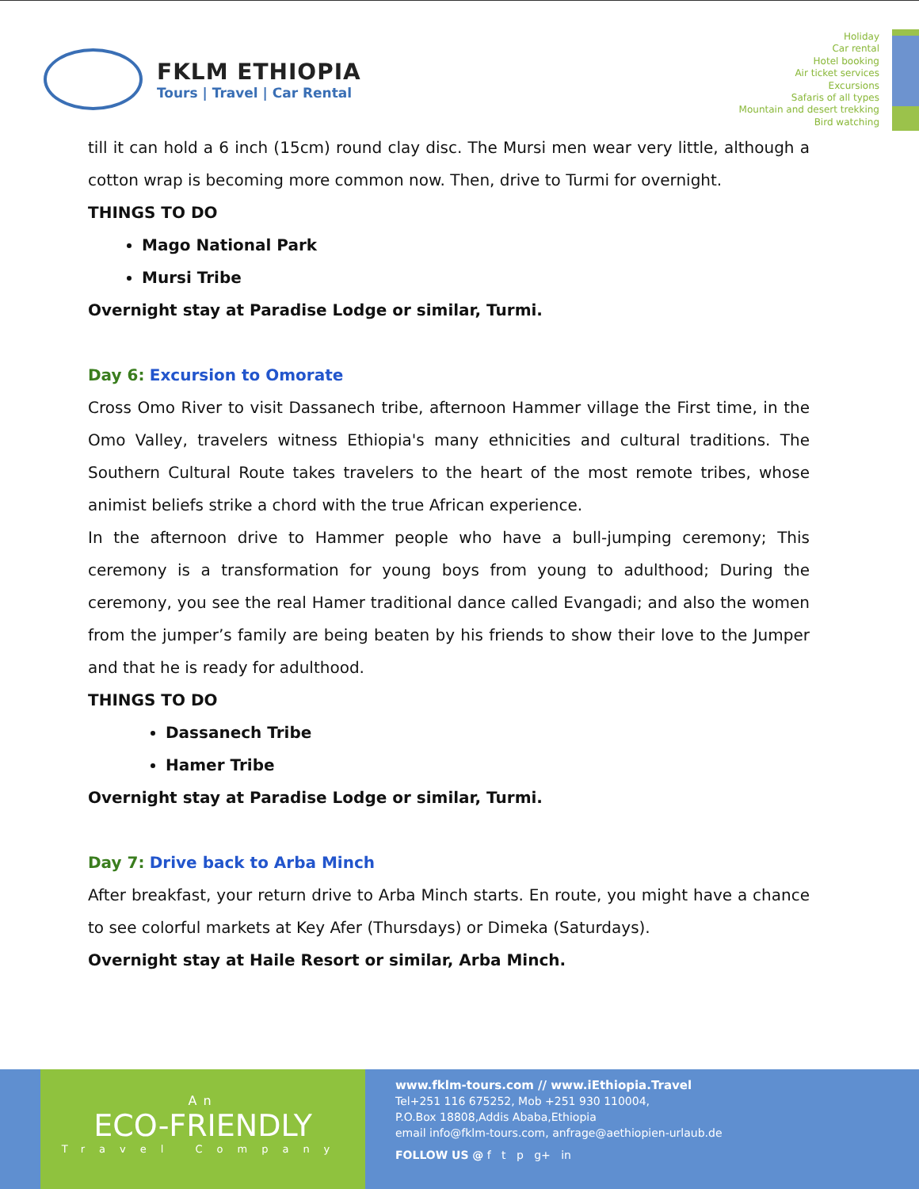FKLM ETHIOPIA
Tours | Travel | Car Rental
Holiday
Car rental
Hotel booking
Air ticket services
Excursions
Safaris of all types
Mountain and desert trekking
Bird watching
till it can hold a 6 inch (15cm) round clay disc. The Mursi men wear very little, although a cotton wrap is becoming more common now. Then, drive to Turmi for overnight.
THINGS TO DO
Mago National Park
Mursi Tribe
Overnight stay at Paradise Lodge or similar, Turmi.
Day 6: Excursion to Omorate
Cross Omo River to visit Dassanech tribe, afternoon Hammer village the First time, in the Omo Valley, travelers witness Ethiopia's many ethnicities and cultural traditions. The Southern Cultural Route takes travelers to the heart of the most remote tribes, whose animist beliefs strike a chord with the true African experience.
In the afternoon drive to Hammer people who have a bull-jumping ceremony; This ceremony is a transformation for young boys from young to adulthood; During the ceremony, you see the real Hamer traditional dance called Evangadi; and also the women from the jumper’s family are being beaten by his friends to show their love to the Jumper and that he is ready for adulthood.
THINGS TO DO
Dassanech Tribe
Hamer Tribe
Overnight stay at Paradise Lodge or similar, Turmi.
Day 7: Drive back to Arba Minch
After breakfast, your return drive to Arba Minch starts. En route, you might have a chance to see colorful markets at Key Afer (Thursdays) or Dimeka (Saturdays).
Overnight stay at Haile Resort or similar, Arba Minch.
An
ECO-FRIENDLY
Travel Company
www.fklm-tours.com // www.iEthiopia.Travel
Tel+251 116 675252, Mob +251 930 110004,
P.O.Box 18808,Addis Ababa,Ethiopia
email info@fklm-tours.com, anfrage@aethiopien-urlaub.de
FOLLOW US @ f t p g+ in